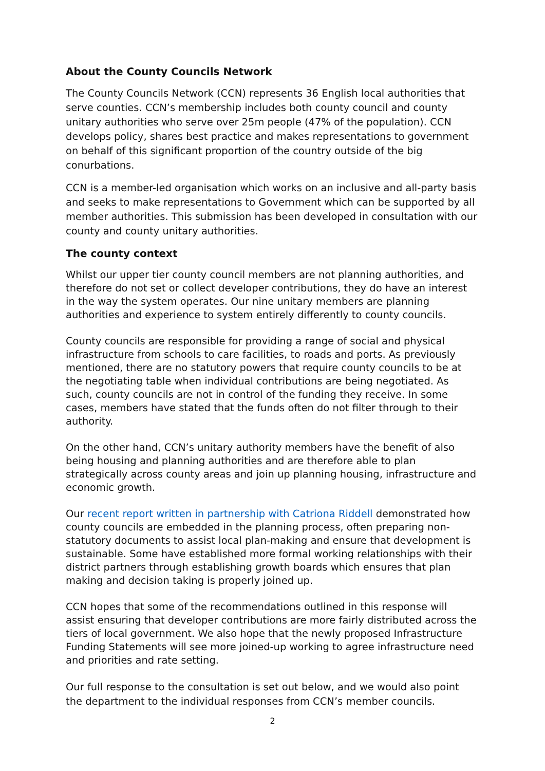About the County Councils Network
The County Councils Network (CCN) represents 36 English local authorities that serve counties. CCN’s membership includes both county council and county unitary authorities who serve over 25m people (47% of the population). CCN develops policy, shares best practice and makes representations to government on behalf of this significant proportion of the country outside of the big conurbations.
CCN is a member-led organisation which works on an inclusive and all-party basis and seeks to make representations to Government which can be supported by all member authorities. This submission has been developed in consultation with our county and county unitary authorities.
The county context
Whilst our upper tier county council members are not planning authorities, and therefore do not set or collect developer contributions, they do have an interest in the way the system operates. Our nine unitary members are planning authorities and experience to system entirely differently to county councils.
County councils are responsible for providing a range of social and physical infrastructure from schools to care facilities, to roads and ports. As previously mentioned, there are no statutory powers that require county councils to be at the negotiating table when individual contributions are being negotiated. As such, county councils are not in control of the funding they receive. In some cases, members have stated that the funds often do not filter through to their authority.
On the other hand, CCN’s unitary authority members have the benefit of also being housing and planning authorities and are therefore able to plan strategically across county areas and join up planning housing, infrastructure and economic growth.
Our recent report written in partnership with Catriona Riddell demonstrated how county councils are embedded in the planning process, often preparing non-statutory documents to assist local plan-making and ensure that development is sustainable. Some have established more formal working relationships with their district partners through establishing growth boards which ensures that plan making and decision taking is properly joined up.
CCN hopes that some of the recommendations outlined in this response will assist ensuring that developer contributions are more fairly distributed across the tiers of local government. We also hope that the newly proposed Infrastructure Funding Statements will see more joined-up working to agree infrastructure need and priorities and rate setting.
Our full response to the consultation is set out below, and we would also point the department to the individual responses from CCN’s member councils.
2